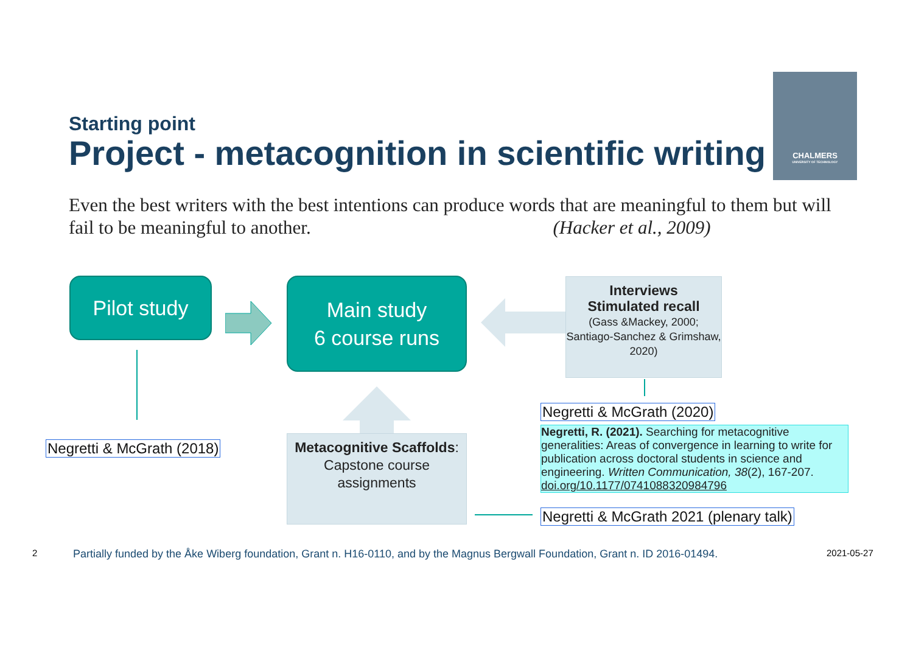CHALMERS
UNIVERSITY OF TECHNOLOGY
Starting point
Project - metacognition in scientific writing
Even the best writers with the best intentions can produce words that are meaningful to them but will fail to be meaningful to another. (Hacker et al., 2009)
Pilot study
Main study
6 course runs
Interviews
Stimulated recall
(Gass &Mackey, 2000; Santiago-Sanchez & Grimshaw, 2020)
Metacognitive Scaffolds:
Capstone course assignments
Negretti & McGrath (2018)
Negretti & McGrath (2020)
Negretti, R. (2021). Searching for metacognitive generalities: Areas of convergence in learning to write for publication across doctoral students in science and engineering. Written Communication, 38(2), 167-207. doi.org/10.1177/0741088320984796
Negretti & McGrath 2021 (plenary talk)
2
Partially funded by the Åke Wiberg foundation, Grant n. H16-0110, and by the Magnus Bergwall Foundation, Grant n. ID 2016-01494.
2021-05-27